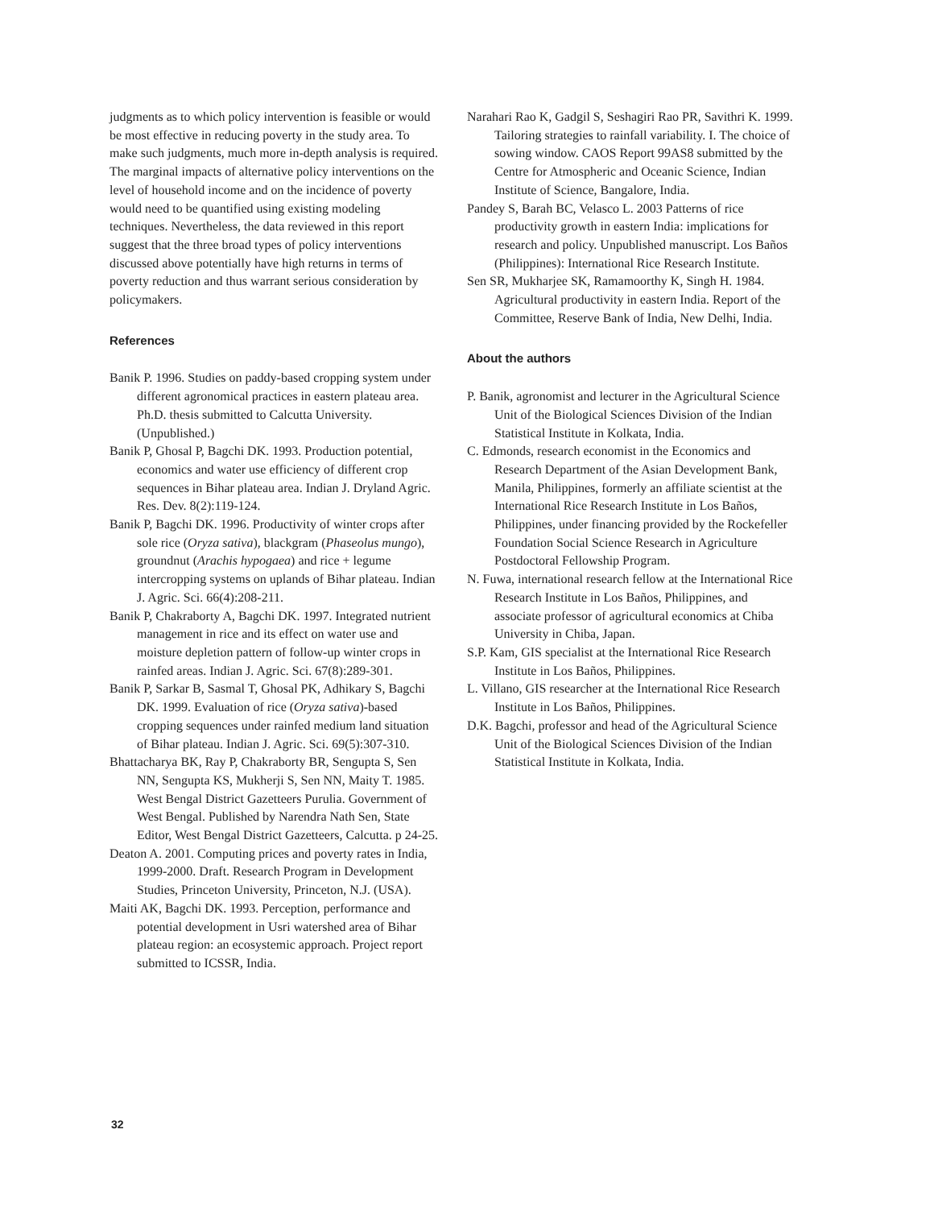judgments as to which policy intervention is feasible or would be most effective in reducing poverty in the study area. To make such judgments, much more in-depth analysis is required. The marginal impacts of alternative policy interventions on the level of household income and on the incidence of poverty would need to be quantified using existing modeling techniques. Nevertheless, the data reviewed in this report suggest that the three broad types of policy interventions discussed above potentially have high returns in terms of poverty reduction and thus warrant serious consideration by policymakers.
References
Banik P. 1996. Studies on paddy-based cropping system under different agronomical practices in eastern plateau area. Ph.D. thesis submitted to Calcutta University. (Unpublished.)
Banik P, Ghosal P, Bagchi DK. 1993. Production potential, economics and water use efficiency of different crop sequences in Bihar plateau area. Indian J. Dryland Agric. Res. Dev. 8(2):119-124.
Banik P, Bagchi DK. 1996. Productivity of winter crops after sole rice (Oryza sativa), blackgram (Phaseolus mungo), groundnut (Arachis hypogaea) and rice + legume intercropping systems on uplands of Bihar plateau. Indian J. Agric. Sci. 66(4):208-211.
Banik P, Chakraborty A, Bagchi DK. 1997. Integrated nutrient management in rice and its effect on water use and moisture depletion pattern of follow-up winter crops in rainfed areas. Indian J. Agric. Sci. 67(8):289-301.
Banik P, Sarkar B, Sasmal T, Ghosal PK, Adhikary S, Bagchi DK. 1999. Evaluation of rice (Oryza sativa)-based cropping sequences under rainfed medium land situation of Bihar plateau. Indian J. Agric. Sci. 69(5):307-310.
Bhattacharya BK, Ray P, Chakraborty BR, Sengupta S, Sen NN, Sengupta KS, Mukherji S, Sen NN, Maity T. 1985. West Bengal District Gazetteers Purulia. Government of West Bengal. Published by Narendra Nath Sen, State Editor, West Bengal District Gazetteers, Calcutta. p 24-25.
Deaton A. 2001. Computing prices and poverty rates in India, 1999-2000. Draft. Research Program in Development Studies, Princeton University, Princeton, N.J. (USA).
Maiti AK, Bagchi DK. 1993. Perception, performance and potential development in Usri watershed area of Bihar plateau region: an ecosystemic approach. Project report submitted to ICSSR, India.
Narahari Rao K, Gadgil S, Seshagiri Rao PR, Savithri K. 1999. Tailoring strategies to rainfall variability. I. The choice of sowing window. CAOS Report 99AS8 submitted by the Centre for Atmospheric and Oceanic Science, Indian Institute of Science, Bangalore, India.
Pandey S, Barah BC, Velasco L. 2003 Patterns of rice productivity growth in eastern India: implications for research and policy. Unpublished manuscript. Los Baños (Philippines): International Rice Research Institute.
Sen SR, Mukharjee SK, Ramamoorthy K, Singh H. 1984. Agricultural productivity in eastern India. Report of the Committee, Reserve Bank of India, New Delhi, India.
About the authors
P. Banik, agronomist and lecturer in the Agricultural Science Unit of the Biological Sciences Division of the Indian Statistical Institute in Kolkata, India.
C. Edmonds, research economist in the Economics and Research Department of the Asian Development Bank, Manila, Philippines, formerly an affiliate scientist at the International Rice Research Institute in Los Baños, Philippines, under financing provided by the Rockefeller Foundation Social Science Research in Agriculture Postdoctoral Fellowship Program.
N. Fuwa, international research fellow at the International Rice Research Institute in Los Baños, Philippines, and associate professor of agricultural economics at Chiba University in Chiba, Japan.
S.P. Kam, GIS specialist at the International Rice Research Institute in Los Baños, Philippines.
L. Villano, GIS researcher at the International Rice Research Institute in Los Baños, Philippines.
D.K. Bagchi, professor and head of the Agricultural Science Unit of the Biological Sciences Division of the Indian Statistical Institute in Kolkata, India.
32